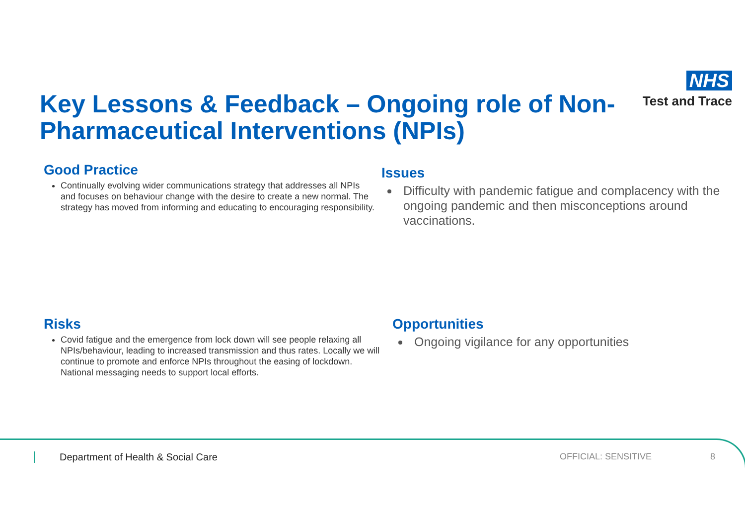NHS
Test and Trace
Key Lessons & Feedback – Ongoing role of Non-Pharmaceutical Interventions (NPIs)
Good Practice
Continually evolving wider communications strategy that addresses all NPIs and focuses on behaviour change with the desire to create a new normal. The strategy has moved from informing and educating to encouraging responsibility.
Issues
Difficulty with pandemic fatigue and complacency with the ongoing pandemic and then misconceptions around vaccinations.
Risks
Covid fatigue and the emergence from lock down will see people relaxing all NPIs/behaviour, leading to increased transmission and thus rates. Locally we will continue to promote and enforce NPIs throughout the easing of lockdown. National messaging needs to support local efforts.
Opportunities
Ongoing vigilance for any opportunities
Department of Health & Social Care
OFFICIAL: SENSITIVE 8